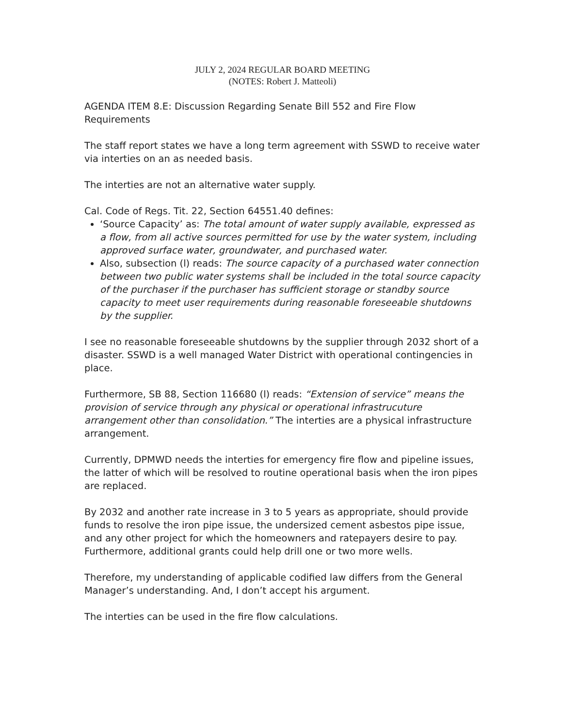JULY 2, 2024 REGULAR BOARD MEETING
(NOTES: Robert J. Matteoli)
AGENDA ITEM 8.E: Discussion Regarding Senate Bill 552 and Fire Flow Requirements
The staff report states we have a long term agreement with SSWD to receive water via interties on an as needed basis.
The interties are not an alternative water supply.
Cal. Code of Regs. Tit. 22, Section 64551.40 defines:
‘Source Capacity’ as: The total amount of water supply available, expressed as a flow, from all active sources permitted for use by the water system, including approved surface water, groundwater, and purchased water.
Also, subsection (l) reads: The source capacity of a purchased water connection between two public water systems shall be included in the total source capacity of the purchaser if the purchaser has sufficient storage or standby source capacity to meet user requirements during reasonable foreseeable shutdowns by the supplier.
I see no reasonable foreseeable shutdowns by the supplier through 2032 short of a disaster. SSWD is a well managed Water District with operational contingencies in place.
Furthermore, SB 88, Section 116680 (l) reads: “Extension of service” means the provision of service through any physical or operational infrastrucuture arrangement other than consolidation.” The interties are a physical infrastructure arrangement.
Currently, DPMWD needs the interties for emergency fire flow and pipeline issues, the latter of which will be resolved to routine operational basis when the iron pipes are replaced.
By 2032 and another rate increase in 3 to 5 years as appropriate, should provide funds to resolve the iron pipe issue, the undersized cement asbestos pipe issue, and any other project for which the homeowners and ratepayers desire to pay. Furthermore, additional grants could help drill one or two more wells.
Therefore, my understanding of applicable codified law differs from the General Manager’s understanding. And, I don’t accept his argument.
The interties can be used in the fire flow calculations.